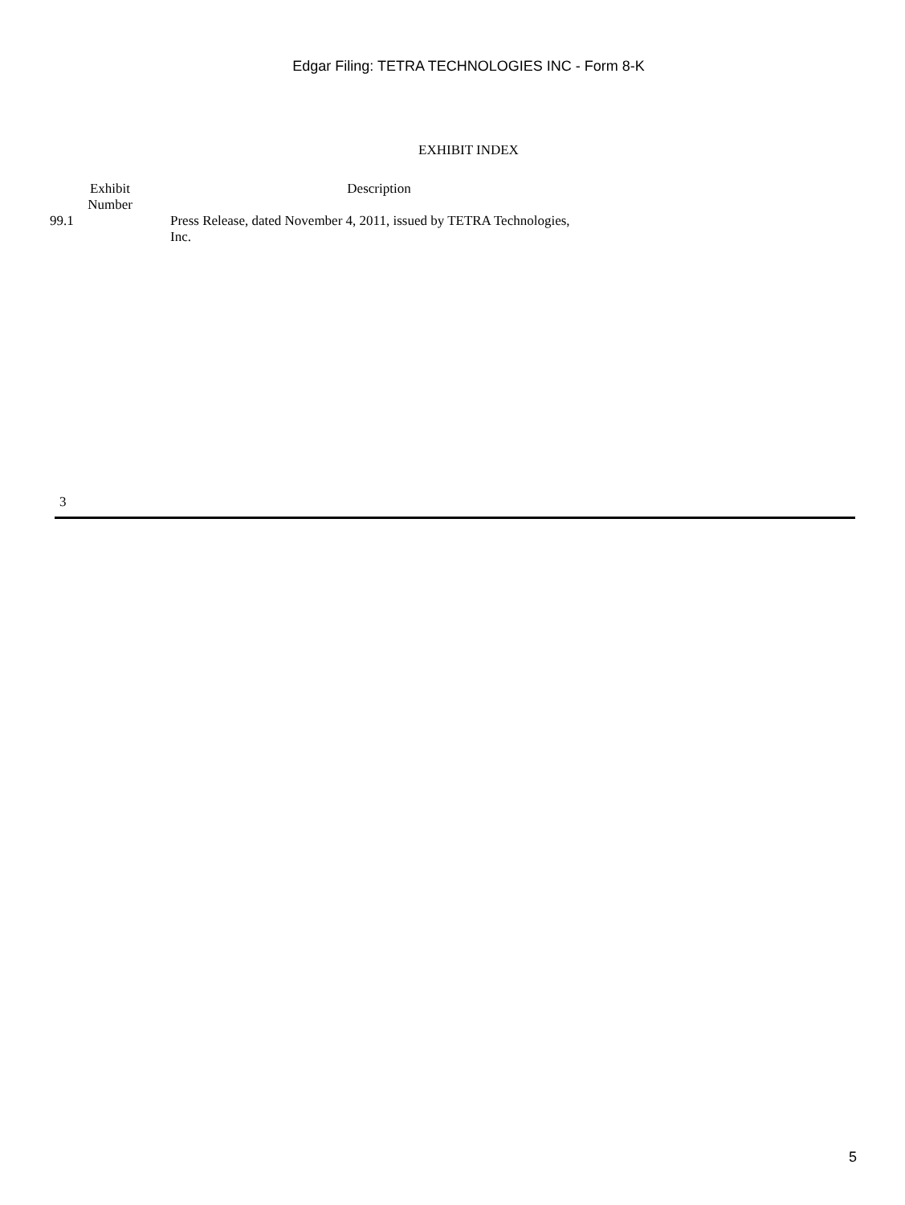Edgar Filing: TETRA TECHNOLOGIES INC - Form 8-K
EXHIBIT INDEX
| Exhibit Number | Description |
| --- | --- |
| 99.1 | Press Release, dated November 4, 2011, issued by TETRA Technologies, Inc. |
3
5